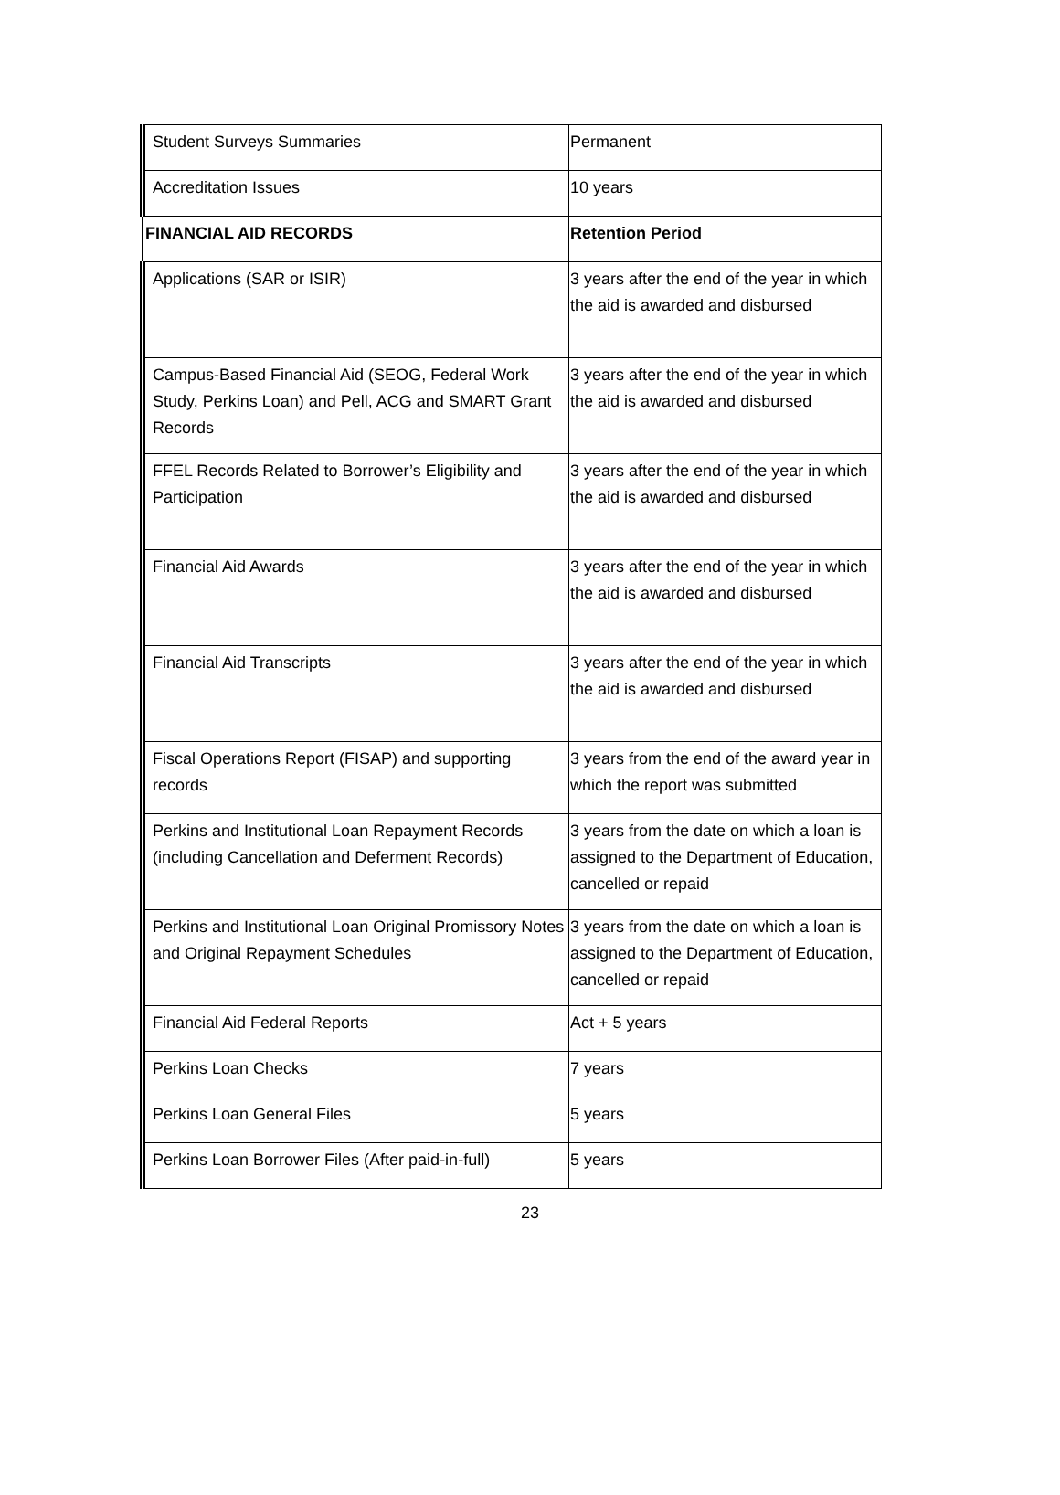| Student Surveys Summaries | Permanent |
| Accreditation Issues | 10 years |
| FINANCIAL AID RECORDS | Retention Period |
| Applications (SAR or ISIR) | 3 years after the end of the year in which the aid is awarded and disbursed |
| Campus-Based Financial Aid (SEOG, Federal Work Study, Perkins Loan) and Pell, ACG and SMART Grant Records | 3 years after the end of the year in which the aid is awarded and disbursed |
| FFEL Records Related to Borrower’s Eligibility and Participation | 3 years after the end of the year in which the aid is awarded and disbursed |
| Financial Aid Awards | 3 years after the end of the year in which the aid is awarded and disbursed |
| Financial Aid Transcripts | 3 years after the end of the year in which the aid is awarded and disbursed |
| Fiscal Operations Report (FISAP) and supporting records | 3 years from the end of the award year in which the report was submitted |
| Perkins and Institutional Loan Repayment Records (including Cancellation and Deferment Records) | 3 years from the date on which a loan is assigned to the Department of Education, cancelled or repaid |
| Perkins and Institutional Loan Original Promissory Notes and Original Repayment Schedules | 3 years from the date on which a loan is assigned to the Department of Education, cancelled or repaid |
| Financial Aid Federal Reports | Act + 5 years |
| Perkins Loan Checks | 7 years |
| Perkins Loan General Files | 5 years |
| Perkins Loan Borrower Files (After paid-in-full) | 5 years |
23